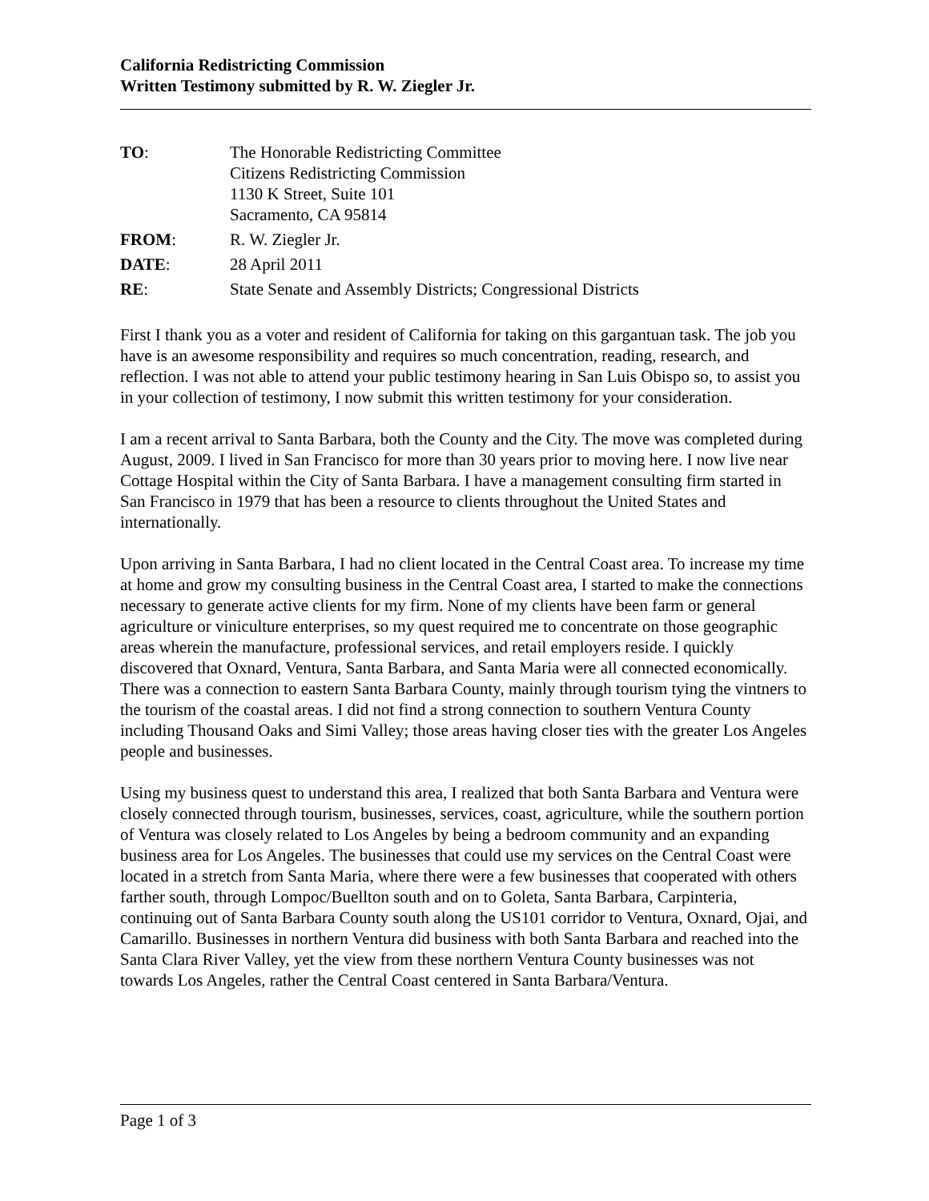California Redistricting Commission
Written Testimony submitted by R. W. Ziegler Jr.
| TO : | The Honorable Redistricting Committee Citizens Redistricting Commission 1130 K Street, Suite 101 Sacramento, CA 95814 |
| FROM : | R. W. Ziegler Jr. |
| DATE : | 28 April 2011 |
| RE : | State Senate and Assembly Districts; Congressional Districts |
First I thank you as a voter and resident of California for taking on this gargantuan task. The job you have is an awesome responsibility and requires so much concentration, reading, research, and reflection. I was not able to attend your public testimony hearing in San Luis Obispo so, to assist you in your collection of testimony, I now submit this written testimony for your consideration.
I am a recent arrival to Santa Barbara, both the County and the City. The move was completed during August, 2009. I lived in San Francisco for more than 30 years prior to moving here. I now live near Cottage Hospital within the City of Santa Barbara. I have a management consulting firm started in San Francisco in 1979 that has been a resource to clients throughout the United States and internationally.
Upon arriving in Santa Barbara, I had no client located in the Central Coast area. To increase my time at home and grow my consulting business in the Central Coast area, I started to make the connections necessary to generate active clients for my firm. None of my clients have been farm or general agriculture or viniculture enterprises, so my quest required me to concentrate on those geographic areas wherein the manufacture, professional services, and retail employers reside. I quickly discovered that Oxnard, Ventura, Santa Barbara, and Santa Maria were all connected economically. There was a connection to eastern Santa Barbara County, mainly through tourism tying the vintners to the tourism of the coastal areas. I did not find a strong connection to southern Ventura County including Thousand Oaks and Simi Valley; those areas having closer ties with the greater Los Angeles people and businesses.
Using my business quest to understand this area, I realized that both Santa Barbara and Ventura were closely connected through tourism, businesses, services, coast, agriculture, while the southern portion of Ventura was closely related to Los Angeles by being a bedroom community and an expanding business area for Los Angeles. The businesses that could use my services on the Central Coast were located in a stretch from Santa Maria, where there were a few businesses that cooperated with others farther south, through Lompoc/Buellton south and on to Goleta, Santa Barbara, Carpinteria, continuing out of Santa Barbara County south along the US101 corridor to Ventura, Oxnard, Ojai, and Camarillo. Businesses in northern Ventura did business with both Santa Barbara and reached into the Santa Clara River Valley, yet the view from these northern Ventura County businesses was not towards Los Angeles, rather the Central Coast centered in Santa Barbara/Ventura.
Page 1 of 3